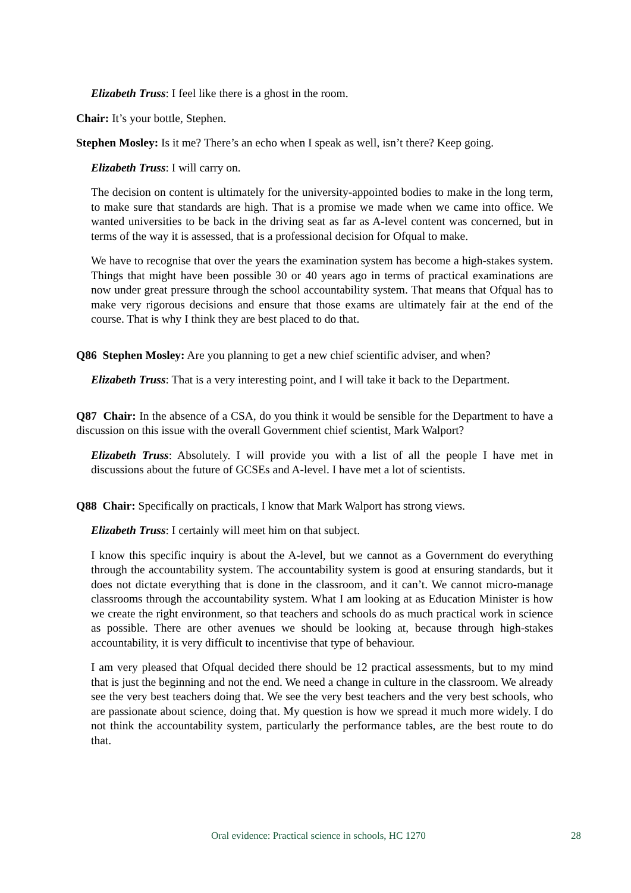Elizabeth Truss: I feel like there is a ghost in the room.
Chair: It’s your bottle, Stephen.
Stephen Mosley: Is it me? There’s an echo when I speak as well, isn’t there? Keep going.
Elizabeth Truss: I will carry on.
The decision on content is ultimately for the university-appointed bodies to make in the long term, to make sure that standards are high. That is a promise we made when we came into office. We wanted universities to be back in the driving seat as far as A-level content was concerned, but in terms of the way it is assessed, that is a professional decision for Ofqual to make.
We have to recognise that over the years the examination system has become a high-stakes system. Things that might have been possible 30 or 40 years ago in terms of practical examinations are now under great pressure through the school accountability system. That means that Ofqual has to make very rigorous decisions and ensure that those exams are ultimately fair at the end of the course. That is why I think they are best placed to do that.
Q86 Stephen Mosley: Are you planning to get a new chief scientific adviser, and when?
Elizabeth Truss: That is a very interesting point, and I will take it back to the Department.
Q87 Chair: In the absence of a CSA, do you think it would be sensible for the Department to have a discussion on this issue with the overall Government chief scientist, Mark Walport?
Elizabeth Truss: Absolutely. I will provide you with a list of all the people I have met in discussions about the future of GCSEs and A-level. I have met a lot of scientists.
Q88 Chair: Specifically on practicals, I know that Mark Walport has strong views.
Elizabeth Truss: I certainly will meet him on that subject.
I know this specific inquiry is about the A-level, but we cannot as a Government do everything through the accountability system. The accountability system is good at ensuring standards, but it does not dictate everything that is done in the classroom, and it can’t. We cannot micro-manage classrooms through the accountability system. What I am looking at as Education Minister is how we create the right environment, so that teachers and schools do as much practical work in science as possible. There are other avenues we should be looking at, because through high-stakes accountability, it is very difficult to incentivise that type of behaviour.
I am very pleased that Ofqual decided there should be 12 practical assessments, but to my mind that is just the beginning and not the end. We need a change in culture in the classroom. We already see the very best teachers doing that. We see the very best teachers and the very best schools, who are passionate about science, doing that. My question is how we spread it much more widely. I do not think the accountability system, particularly the performance tables, are the best route to do that.
Oral evidence: Practical science in schools, HC 1270 28